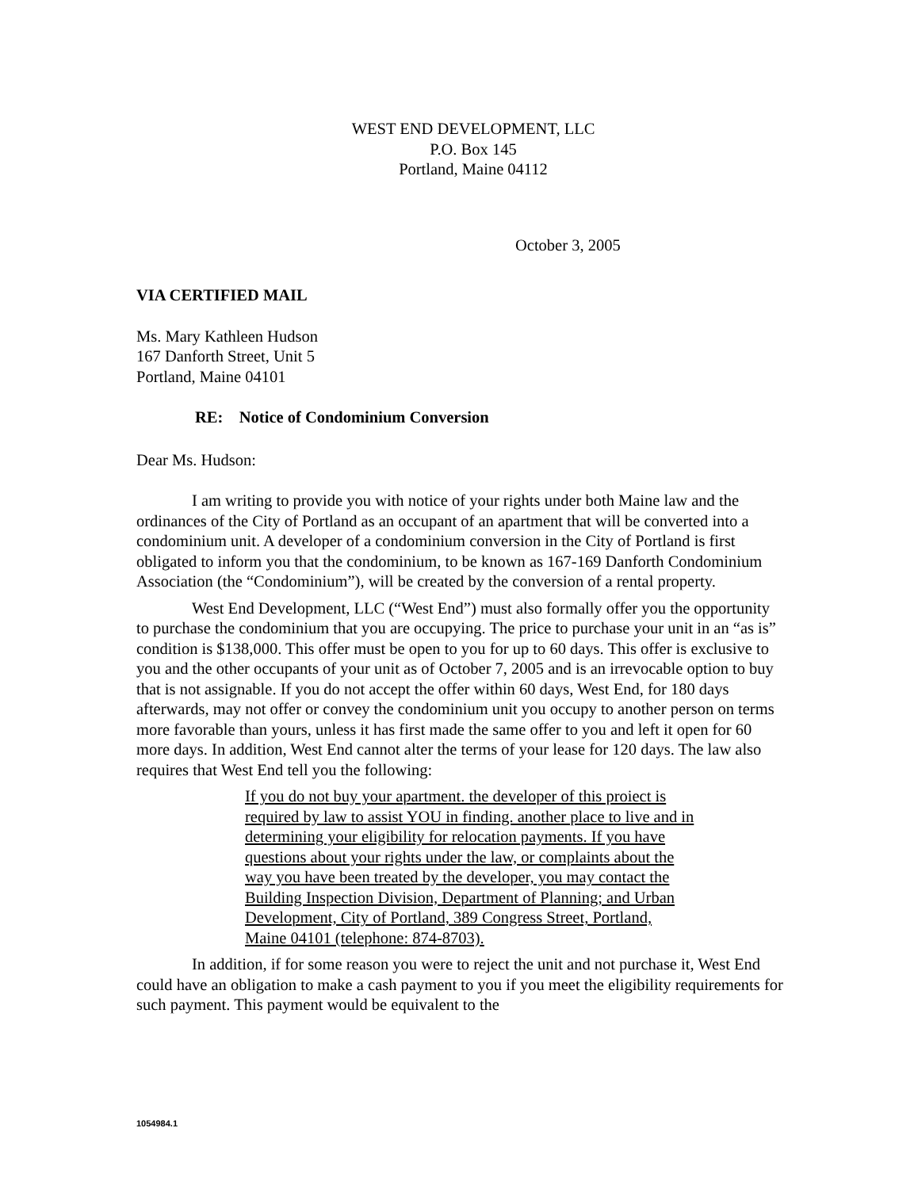WEST END DEVELOPMENT, LLC
P.O. Box 145
Portland, Maine 04112
October 3, 2005
VIA CERTIFIED MAIL
Ms. Mary Kathleen Hudson
167 Danforth Street, Unit 5
Portland, Maine 04101
RE: Notice of Condominium Conversion
Dear Ms. Hudson:
I am writing to provide you with notice of your rights under both Maine law and the ordinances of the City of Portland as an occupant of an apartment that will be converted into a condominium unit. A developer of a condominium conversion in the City of Portland is first obligated to inform you that the condominium, to be known as 167-169 Danforth Condominium Association (the “Condominium”), will be created by the conversion of a rental property.
West End Development, LLC (“West End”) must also formally offer you the opportunity to purchase the condominium that you are occupying. The price to purchase your unit in an “as is” condition is $138,000. This offer must be open to you for up to 60 days. This offer is exclusive to you and the other occupants of your unit as of October 7, 2005 and is an irrevocable option to buy that is not assignable. If you do not accept the offer within 60 days, West End, for 180 days afterwards, may not offer or convey the condominium unit you occupy to another person on terms more favorable than yours, unless it has first made the same offer to you and left it open for 60 more days. In addition, West End cannot alter the terms of your lease for 120 days. The law also requires that West End tell you the following:
If you do not buy your apartment. the developer of this proiect is required by law to assist YOU in finding. another place to live and in determining your eligibility for relocation payments. If you have questions about your rights under the law, or complaints about the way you have been treated by the developer, you may contact the Building Inspection Division, Department of Planning; and Urban Development, City of Portland, 389 Congress Street, Portland, Maine 04101 (telephone: 874-8703).
In addition, if for some reason you were to reject the unit and not purchase it, West End could have an obligation to make a cash payment to you if you meet the eligibility requirements for such payment. This payment would be equivalent to the
1054984.1